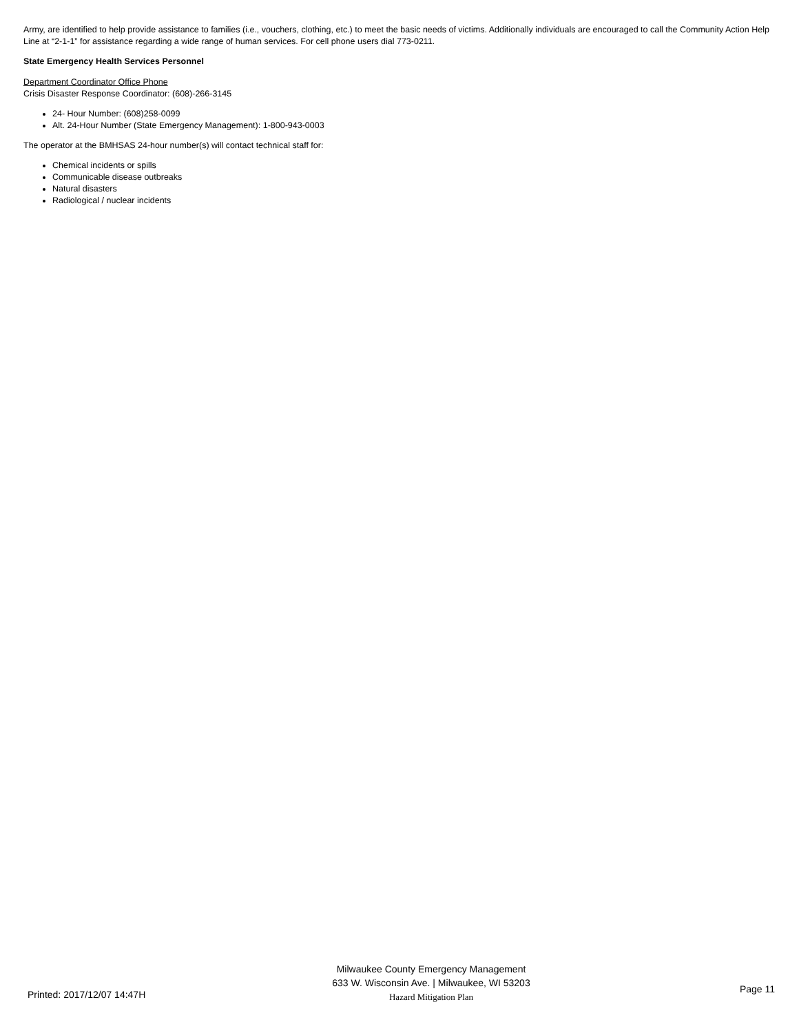Army, are identified to help provide assistance to families (i.e., vouchers, clothing, etc.) to meet the basic needs of victims. Additionally individuals are encouraged to call the Community Action Help Line at “2-1-1” for assistance regarding a wide range of human services. For cell phone users dial 773-0211.
State Emergency Health Services Personnel
Department Coordinator Office Phone
Crisis Disaster Response Coordinator: (608)-266-3145
24- Hour Number: (608)258-0099
Alt. 24-Hour Number (State Emergency Management): 1-800-943-0003
The operator at the BMHSAS 24-hour number(s) will contact technical staff for:
Chemical incidents or spills
Communicable disease outbreaks
Natural disasters
Radiological / nuclear incidents
Printed: 2017/12/07 14:47H
Milwaukee County Emergency Management
633 W. Wisconsin Ave. | Milwaukee, WI 53203
Hazard Mitigation Plan
Page 11